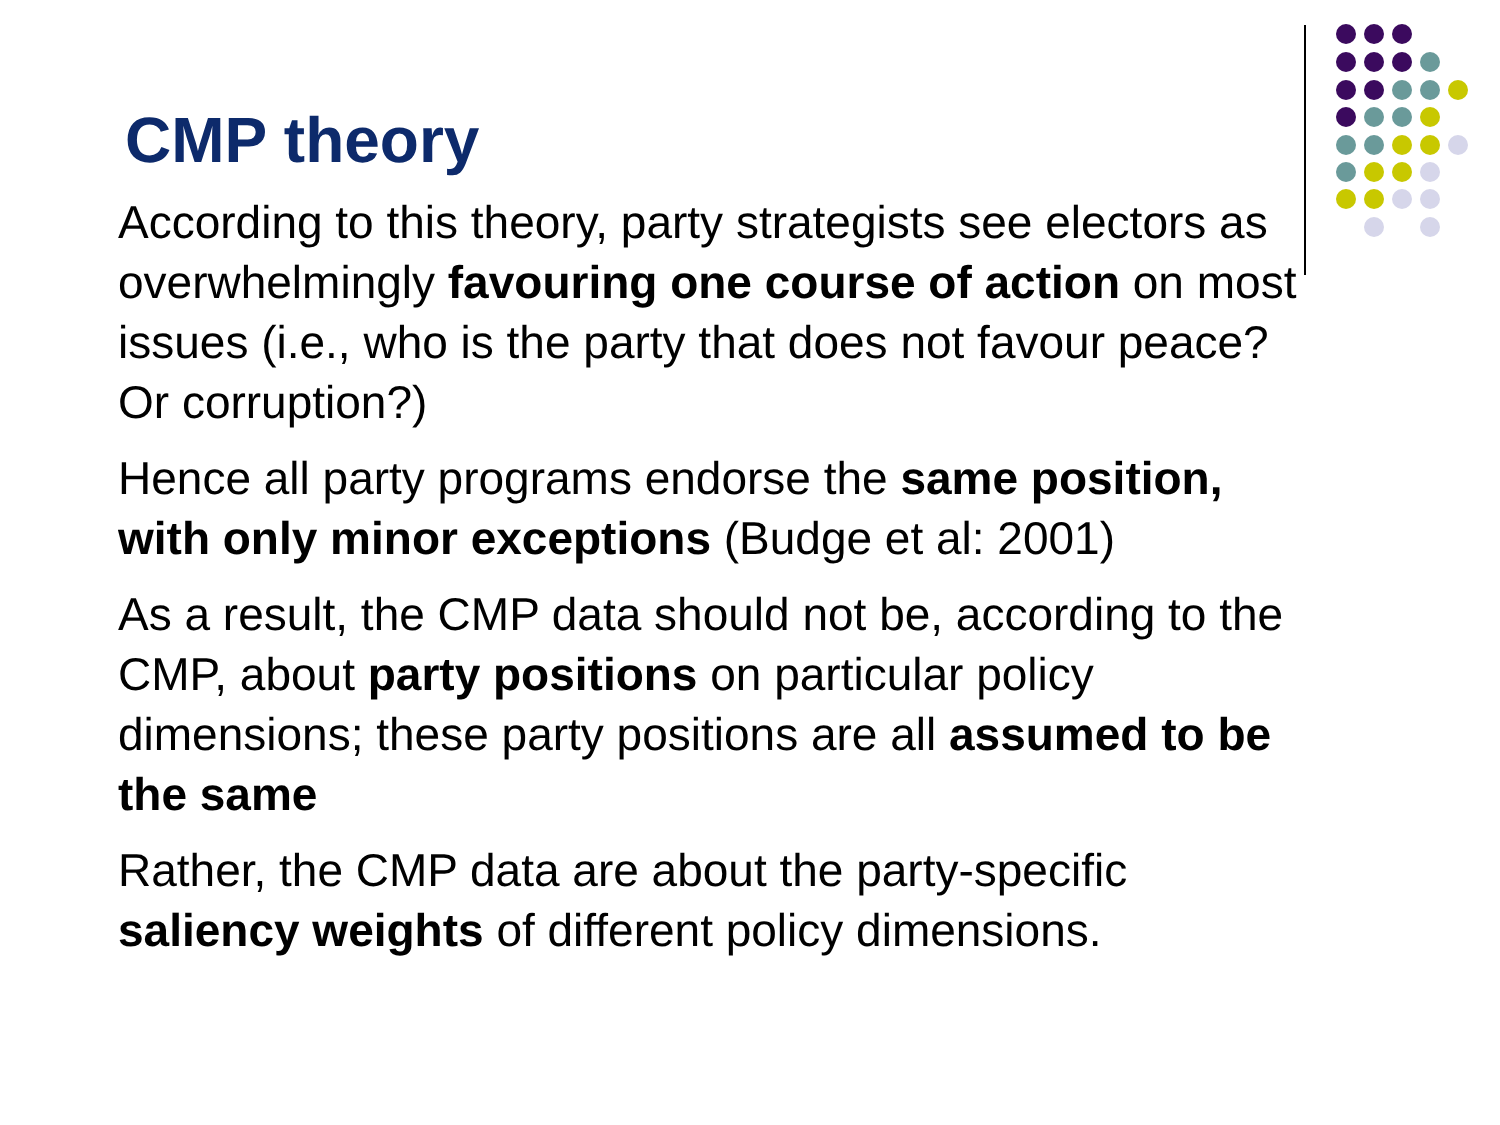CMP theory
According to this theory, party strategists see electors as overwhelmingly favouring one course of action on most issues (i.e., who is the party that does not favour peace? Or corruption?)
Hence all party programs endorse the same position, with only minor exceptions (Budge et al: 2001)
As a result, the CMP data should not be, according to the CMP, about party positions on particular policy dimensions; these party positions are all assumed to be the same
Rather, the CMP data are about the party-specific saliency weights of different policy dimensions.